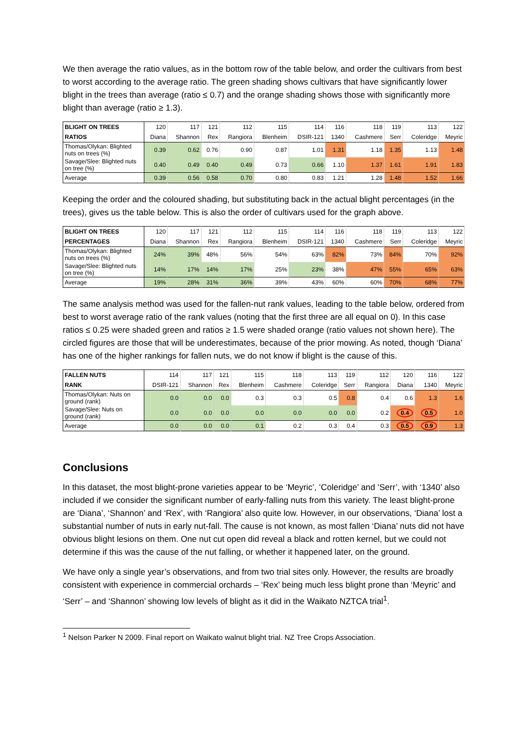We then average the ratio values, as in the bottom row of the table below, and order the cultivars from best to worst according to the average ratio. The green shading shows cultivars that have significantly lower blight in the trees than average (ratio ≤ 0.7) and the orange shading shows those with significantly more blight than average (ratio ≥ 1.3).
| BLIGHT ON TREES | 120 | 117 | 121 | 112 | 115 | 114 | 116 | 118 | 119 | 113 | 122 |
| RATIOS | Diana | Shannon | Rex | Rangiora | Blenheim | DSIR-121 | 1340 | Cashmere | Serr | Coleridge | Meyric |
| Thomas/Olykan: Blighted nuts on trees (%) | 0.39 | 0.62 | 0.76 | 0.90 | 0.87 | 1.01 | 1.31 | 1.18 | 1.35 | 1.13 | 1.48 |
| Savage/Slee: Blighted nuts on tree (%) | 0.40 | 0.49 | 0.40 | 0.49 | 0.73 | 0.66 | 1.10 | 1.37 | 1.61 | 1.91 | 1.83 |
| Average | 0.39 | 0.56 | 0.58 | 0.70 | 0.80 | 0.83 | 1.21 | 1.28 | 1.48 | 1.52 | 1.66 |
Keeping the order and the coloured shading, but substituting back in the actual blight percentages (in the trees), gives us the table below. This is also the order of cultivars used for the graph above.
| BLIGHT ON TREES | 120 | 117 | 121 | 112 | 115 | 114 | 116 | 118 | 119 | 113 | 122 |
| PERCENTAGES | Diana | Shannon | Rex | Rangiora | Blenheim | DSIR-121 | 1340 | Cashmere | Serr | Coleridge | Meyric |
| Thomas/Olykan: Blighted nuts on trees (%) | 24% | 39% | 48% | 56% | 54% | 63% | 82% | 73% | 84% | 70% | 92% |
| Savage/Slee: Blighted nuts on tree (%) | 14% | 17% | 14% | 17% | 25% | 23% | 38% | 47% | 55% | 65% | 63% |
| Average | 19% | 28% | 31% | 36% | 39% | 43% | 60% | 60% | 70% | 68% | 77% |
The same analysis method was used for the fallen-nut rank values, leading to the table below, ordered from best to worst average ratio of the rank values (noting that the first three are all equal on 0). In this case ratios ≤ 0.25 were shaded green and ratios ≥ 1.5 were shaded orange (ratio values not shown here). The circled figures are those that will be underestimates, because of the prior mowing. As noted, though ‘Diana’ has one of the higher rankings for fallen nuts, we do not know if blight is the cause of this.
| FALLEN NUTS | 114 | 117 | 121 | 115 | 118 | 113 | 119 | 112 | 120 | 116 | 122 |
| RANK | DSIR-121 | Shannon | Rex | Blenheim | Cashmere | Coleridge | Serr | Rangiora | Diana | 1340 | Meyric |
| Thomas/Olykan: Nuts on ground (rank) | 0.0 | 0.0 | 0.0 | 0.3 | 0.3 | 0.5 | 0.8 | 0.4 | 0.6 | 1.3 | 1.6 |
| Savage/Slee: Nuts on ground (rank) | 0.0 | 0.0 | 0.0 | 0.0 | 0.0 | 0.0 | 0.0 | 0.2 | 0.4 | 0.5 | 1.0 |
| Average | 0.0 | 0.0 | 0.0 | 0.1 | 0.2 | 0.3 | 0.4 | 0.3 | 0.5 | 0.9 | 1.3 |
Conclusions
In this dataset, the most blight-prone varieties appear to be ‘Meyric’, ‘Coleridge’ and ‘Serr’, with ‘1340’ also included if we consider the significant number of early-falling nuts from this variety. The least blight-prone are ‘Diana’, ‘Shannon’ and ‘Rex’, with ‘Rangiora’ also quite low. However, in our observations, ‘Diana’ lost a substantial number of nuts in early nut-fall. The cause is not known, as most fallen ‘Diana’ nuts did not have obvious blight lesions on them. One nut cut open did reveal a black and rotten kernel, but we could not determine if this was the cause of the nut falling, or whether it happened later, on the ground.
We have only a single year’s observations, and from two trial sites only. However, the results are broadly consistent with experience in commercial orchards – ‘Rex’ being much less blight prone than ‘Meyric’ and ‘Serr’ – and ‘Shannon’ showing low levels of blight as it did in the Waikato NZTCA trial<sup>1</sup>.
<sup>1</sup> Nelson Parker N 2009. Final report on Waikato walnut blight trial. NZ Tree Crops Association.